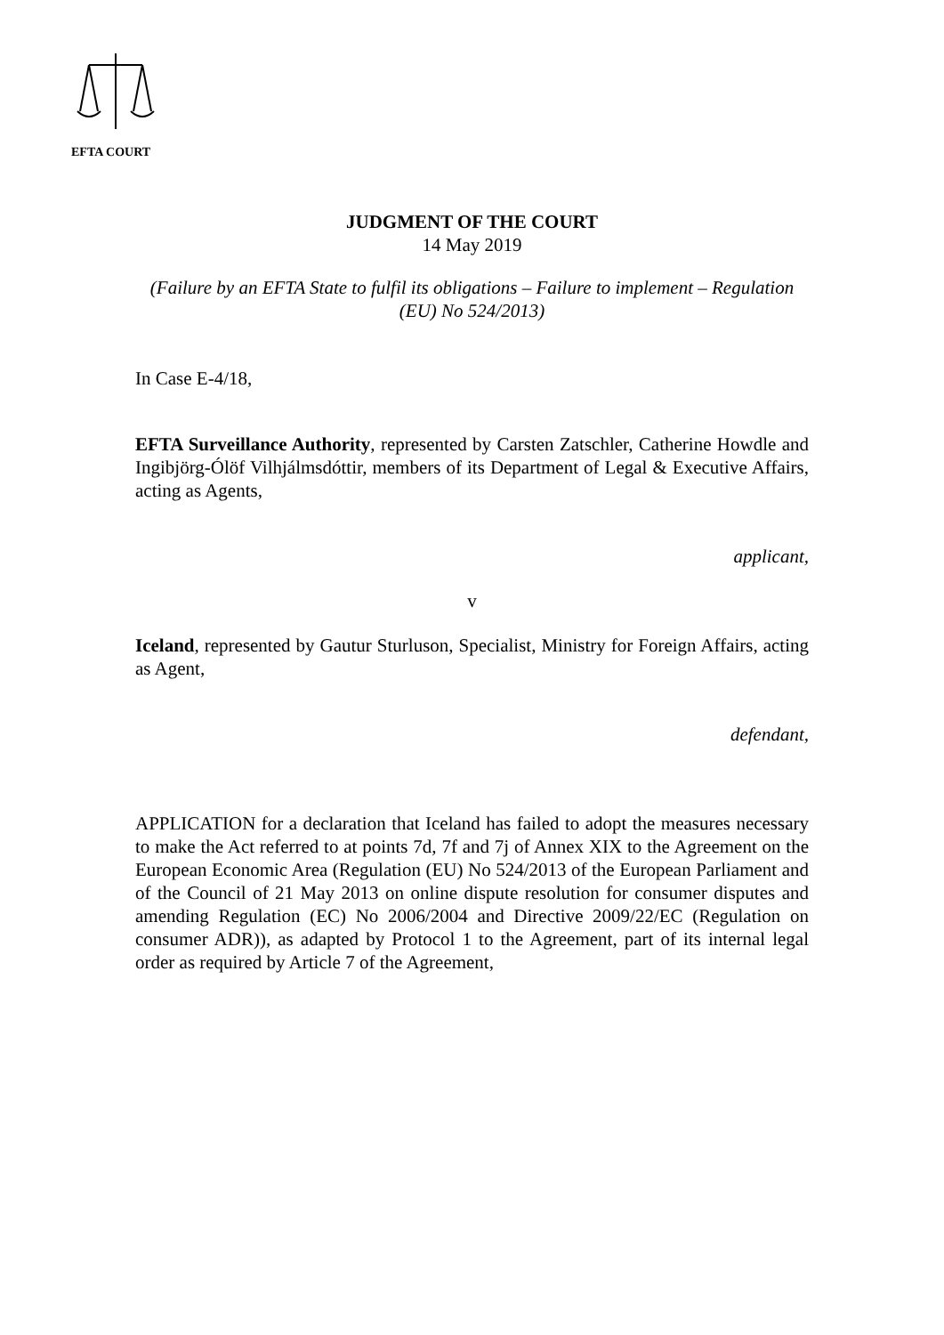EFTA COURT
JUDGMENT OF THE COURT
14 May 2019
(Failure by an EFTA State to fulfil its obligations – Failure to implement – Regulation (EU) No 524/2013)
In Case E-4/18,
EFTA Surveillance Authority, represented by Carsten Zatschler, Catherine Howdle and Ingibjörg-Ólöf Vilhjálmsdóttir, members of its Department of Legal & Executive Affairs, acting as Agents,
applicant,
v
Iceland, represented by Gautur Sturluson, Specialist, Ministry for Foreign Affairs, acting as Agent,
defendant,
APPLICATION for a declaration that Iceland has failed to adopt the measures necessary to make the Act referred to at points 7d, 7f and 7j of Annex XIX to the Agreement on the European Economic Area (Regulation (EU) No 524/2013 of the European Parliament and of the Council of 21 May 2013 on online dispute resolution for consumer disputes and amending Regulation (EC) No 2006/2004 and Directive 2009/22/EC (Regulation on consumer ADR)), as adapted by Protocol 1 to the Agreement, part of its internal legal order as required by Article 7 of the Agreement,